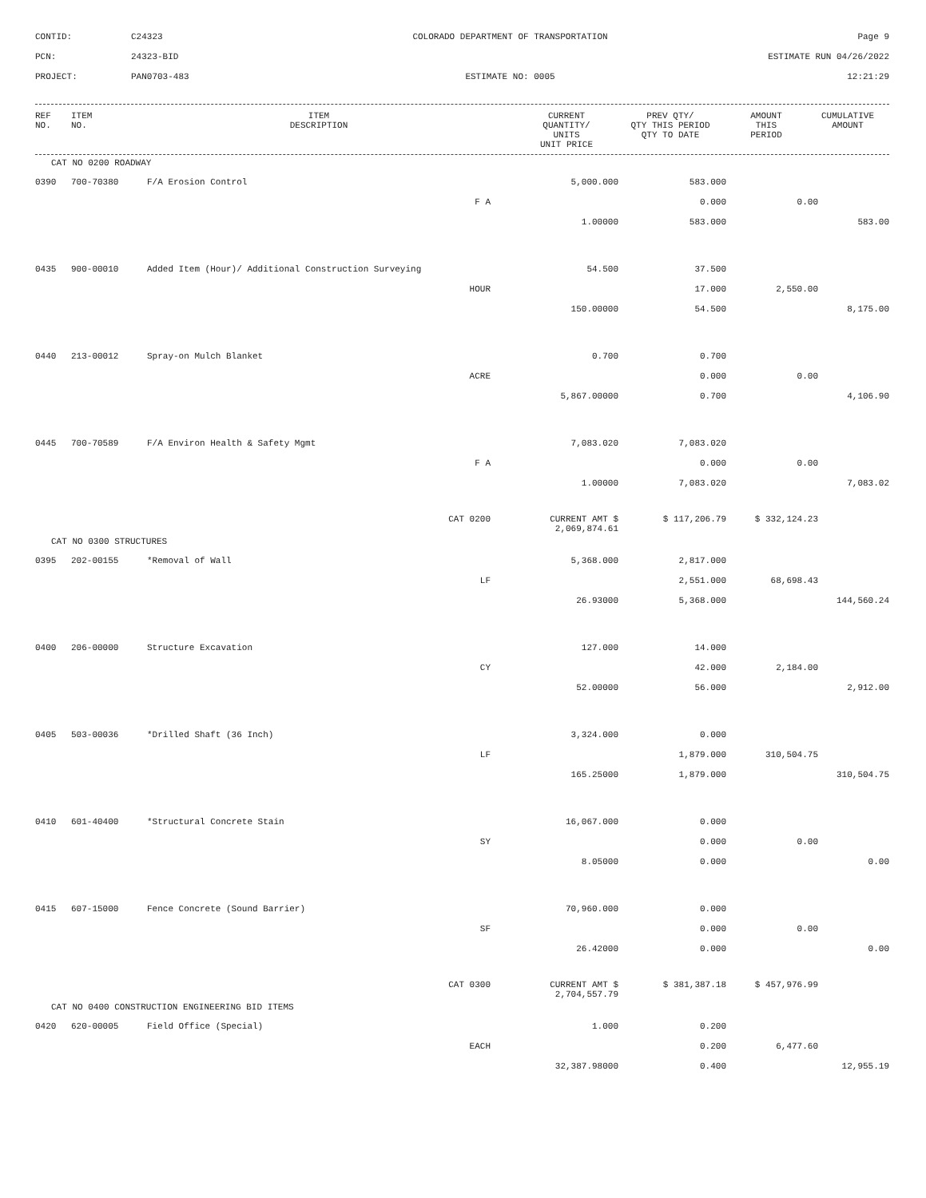CONTID:
C24323
COLORADO DEPARTMENT OF TRANSPORTATION
Page 9
PCN:
24323-BID
ESTIMATE RUN 04/26/2022
PROJECT:
PAN0703-483
ESTIMATE NO: 0005
12:21:29
| REF NO. | ITEM NO. | ITEM DESCRIPTION | CURRENT QUANTITY/ UNITS UNIT PRICE | PREV QTY/ QTY THIS PERIOD QTY TO DATE | AMOUNT THIS PERIOD | CUMULATIVE AMOUNT |
| --- | --- | --- | --- | --- | --- | --- |
| CAT NO 0200 ROADWAY | | | | | | |
| 0390 | 700-70380 | F/A Erosion Control | 5,000.000 | 583.000 | | |
| | | F A | | 0.000 | 0.00 | |
| | | | 1.00000 | 583.000 | | 583.00 |
| 0435 | 900-00010 | Added Item (Hour)/ Additional Construction Surveying | 54.500 | 37.500 | | |
| | | HOUR | | 17.000 | 2,550.00 | |
| | | | 150.00000 | 54.500 | | 8,175.00 |
| 0440 | 213-00012 | Spray-on Mulch Blanket | 0.700 | 0.700 | | |
| | | ACRE | | 0.000 | 0.00 | |
| | | | 5,867.00000 | 0.700 | | 4,106.90 |
| 0445 | 700-70589 | F/A Environ Health & Safety Mgmt | 7,083.020 | 7,083.020 | | |
| | | F A | | 0.000 | 0.00 | |
| | | | 1.00000 | 7,083.020 | | 7,083.02 |
| | | CAT 0200 | CURRENT AMT $ 2,069,874.61 | $ 117,206.79 | $ 332,124.23 | |
| CAT NO 0300 STRUCTURES | | | | | | |
| 0395 | 202-00155 | *Removal of Wall | 5,368.000 | 2,817.000 | | |
| | | LF | | 2,551.000 | 68,698.43 | |
| | | | 26.93000 | 5,368.000 | | 144,560.24 |
| 0400 | 206-00000 | Structure Excavation | 127.000 | 14.000 | | |
| | | CY | | 42.000 | 2,184.00 | |
| | | | 52.00000 | 56.000 | | 2,912.00 |
| 0405 | 503-00036 | *Drilled Shaft (36 Inch) | 3,324.000 | 0.000 | | |
| | | LF | | 1,879.000 | 310,504.75 | |
| | | | 165.25000 | 1,879.000 | | 310,504.75 |
| 0410 | 601-40400 | *Structural Concrete Stain | 16,067.000 | 0.000 | | |
| | | SY | | 0.000 | 0.00 | |
| | | | 8.05000 | 0.000 | | 0.00 |
| 0415 | 607-15000 | Fence Concrete (Sound Barrier) | 70,960.000 | 0.000 | | |
| | | SF | | 0.000 | 0.00 | |
| | | | 26.42000 | 0.000 | | 0.00 |
| | | CAT 0300 | CURRENT AMT $ 2,704,557.79 | $ 381,387.18 | $ 457,976.99 | |
| CAT NO 0400 CONSTRUCTION ENGINEERING BID ITEMS | | | | | | |
| 0420 | 620-00005 | Field Office (Special) | 1.000 | 0.200 | | |
| | | EACH | | 0.200 | 6,477.60 | |
| | | | 32,387.98000 | 0.400 | | 12,955.19 |